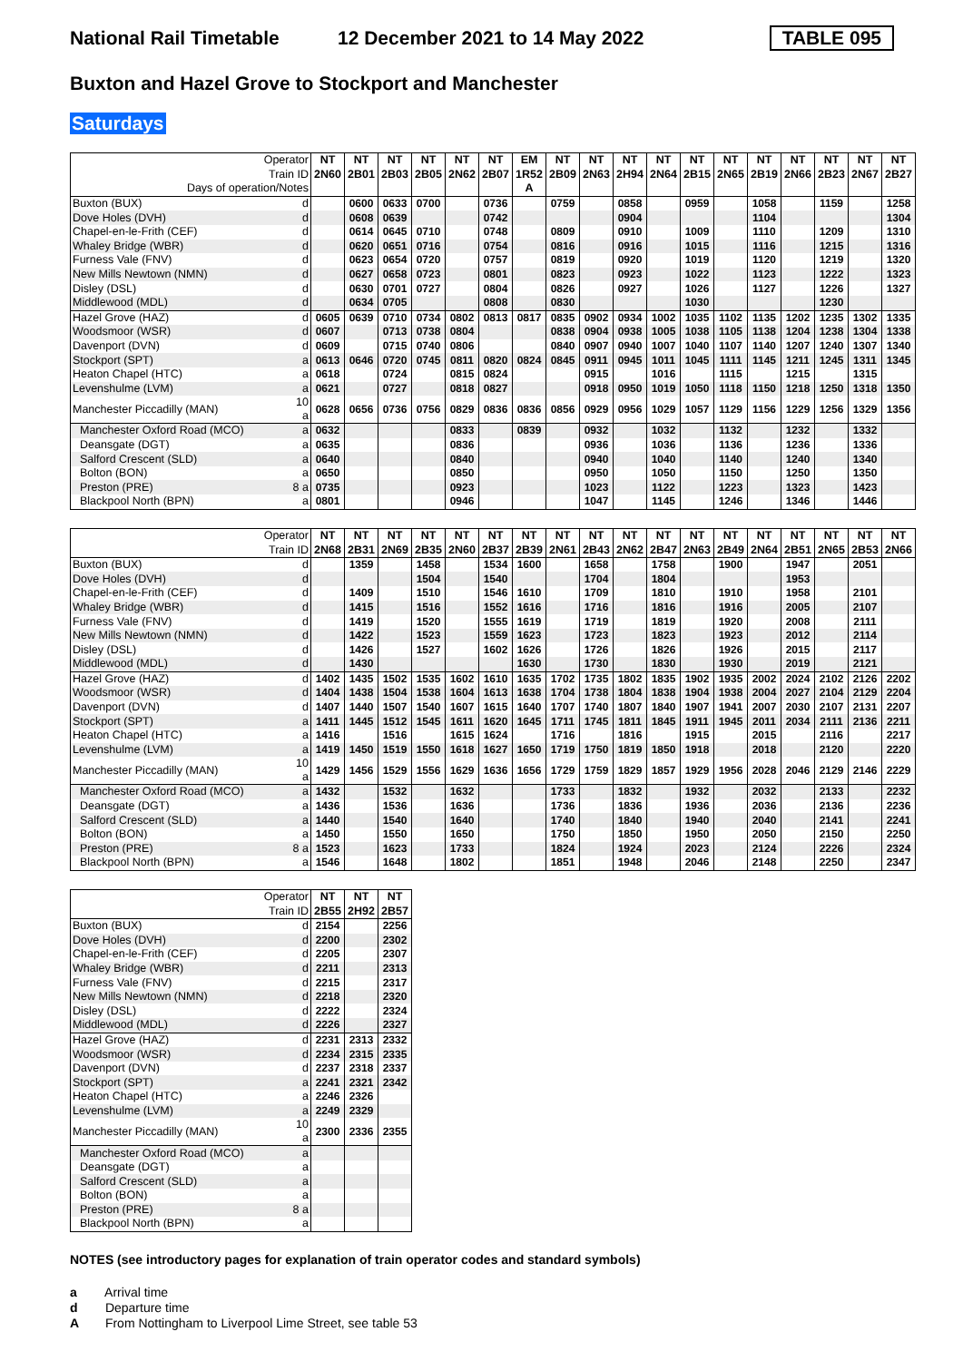National Rail Timetable
12 December 2021 to 14 May 2022
TABLE 095
Buxton and Hazel Grove to Stockport and Manchester
Saturdays
| Operator | | NT | NT | NT | NT | NT | NT | EM | NT | NT | NT | NT | NT | NT | NT | NT | NT | NT | NT |
| --- | --- | --- | --- | --- | --- | --- | --- | --- | --- | --- | --- | --- | --- | --- | --- | --- | --- | --- | --- |
| Train ID | | 2N60 | 2B01 | 2B03 | 2B05 | 2N62 | 2B07 | 1R52 | 2B09 | 2N63 | 2H94 | 2N64 | 2B15 | 2N65 | 2B19 | 2N66 | 2B23 | 2N67 | 2B27 |
| Days of operation/Notes | | | | | | | | A | | | | | | | | | | | |
| Buxton (BUX) | d | | 0600 | 0633 | 0700 | | 0736 | | 0759 | | 0858 | | 0959 | | 1058 | | 1159 | | 1258 |
| Dove Holes (DVH) | d | | 0608 | 0639 | | | 0742 | | | | 0904 | | | | 1104 | | | | 1304 |
| Chapel-en-le-Frith (CEF) | d | | 0614 | 0645 | 0710 | | 0748 | | 0809 | | 0910 | | 1009 | | 1110 | | 1209 | | 1310 |
| Whaley Bridge (WBR) | d | | 0620 | 0651 | 0716 | | 0754 | | 0816 | | 0916 | | 1015 | | 1116 | | 1215 | | 1316 |
| Furness Vale (FNV) | d | | 0623 | 0654 | 0720 | | 0757 | | 0819 | | 0920 | | 1019 | | 1120 | | 1219 | | 1320 |
| New Mills Newtown (NMN) | d | | 0627 | 0658 | 0723 | | 0801 | | 0823 | | 0923 | | 1022 | | 1123 | | 1222 | | 1323 |
| Disley (DSL) | d | | 0630 | 0701 | 0727 | | 0804 | | 0826 | | 0927 | | 1026 | | 1127 | | 1226 | | 1327 |
| Middlewood (MDL) | d | | 0634 | 0705 | | | 0808 | | 0830 | | | | 1030 | | | | 1230 | | |
| Hazel Grove (HAZ) | d | 0605 | 0639 | 0710 | 0734 | 0802 | 0813 | 0817 | 0835 | 0902 | 0934 | 1002 | 1035 | 1102 | 1135 | 1202 | 1235 | 1302 | 1335 |
| Woodsmoor (WSR) | d | 0607 | | 0713 | 0738 | 0804 | | | 0838 | 0904 | 0938 | 1005 | 1038 | 1105 | 1138 | 1204 | 1238 | 1304 | 1338 |
| Davenport (DVN) | d | 0609 | | 0715 | 0740 | 0806 | | | 0840 | 0907 | 0940 | 1007 | 1040 | 1107 | 1140 | 1207 | 1240 | 1307 | 1340 |
| Stockport (SPT) | a | 0613 | 0646 | 0720 | 0745 | 0811 | 0820 | 0824 | 0845 | 0911 | 0945 | 1011 | 1045 | 1111 | 1145 | 1211 | 1245 | 1311 | 1345 |
| Heaton Chapel (HTC) | a | 0618 | | 0724 | | 0815 | 0824 | | | 0915 | | 1016 | | 1115 | | 1215 | | 1315 | |
| Levenshulme (LVM) | a | 0621 | | 0727 | | 0818 | 0827 | | | 0918 | 0950 | 1019 | 1050 | 1118 | 1150 | 1218 | 1250 | 1318 | 1350 |
| Manchester Piccadilly (MAN) | 10 a | 0628 | 0656 | 0736 | 0756 | 0829 | 0836 | 0836 | 0856 | 0929 | 0956 | 1029 | 1057 | 1129 | 1156 | 1229 | 1256 | 1329 | 1356 |
| Manchester Oxford Road (MCO) | a | 0632 | | | | 0833 | | 0839 | | 0932 | | 1032 | | 1132 | | 1232 | | 1332 | |
| Deansgate (DGT) | a | 0635 | | | | 0836 | | | | 0936 | | 1036 | | 1136 | | 1236 | | 1336 | |
| Salford Crescent (SLD) | a | 0640 | | | | 0840 | | | | 0940 | | 1040 | | 1140 | | 1240 | | 1340 | |
| Bolton (BON) | a | 0650 | | | | 0850 | | | | 0950 | | 1050 | | 1150 | | 1250 | | 1350 | |
| Preston (PRE) | 8 a | 0735 | | | | 0923 | | | | 1023 | | 1122 | | 1223 | | 1323 | | 1423 | |
| Blackpool North (BPN) | a | 0801 | | | | 0946 | | | | 1047 | | 1145 | | 1246 | | 1346 | | 1446 | |
| Operator | | NT | NT | NT | NT | NT | NT | NT | NT | NT | NT | NT | NT | NT | NT | NT | NT | NT | NT |
| --- | --- | --- | --- | --- | --- | --- | --- | --- | --- | --- | --- | --- | --- | --- | --- | --- | --- | --- | --- |
| Train ID | | 2N68 | 2B31 | 2N69 | 2B35 | 2N60 | 2B37 | 2B39 | 2N61 | 2B43 | 2N62 | 2B47 | 2N63 | 2B49 | 2N64 | 2B51 | 2N65 | 2B53 | 2N66 |
| Buxton (BUX) | d | | 1359 | | 1458 | | 1534 | 1600 | | 1658 | | 1758 | | 1900 | | 1947 | | 2051 | |
| Dove Holes (DVH) | d | | | | 1504 | | 1540 | | | 1704 | | 1804 | | | | 1953 | | | |
| Chapel-en-le-Frith (CEF) | d | | 1409 | | 1510 | | 1546 | 1610 | | 1709 | | 1810 | | 1910 | | 1958 | | 2101 | |
| Whaley Bridge (WBR) | d | | 1415 | | 1516 | | 1552 | 1616 | | 1716 | | 1816 | | 1916 | | 2005 | | 2107 | |
| Furness Vale (FNV) | d | | 1419 | | 1520 | | 1555 | 1619 | | 1719 | | 1819 | | 1920 | | 2008 | | 2111 | |
| New Mills Newtown (NMN) | d | | 1422 | | 1523 | | 1559 | 1623 | | 1723 | | 1823 | | 1923 | | 2012 | | 2114 | |
| Disley (DSL) | d | | 1426 | | 1527 | | 1602 | 1626 | | 1726 | | 1826 | | 1926 | | 2015 | | 2117 | |
| Middlewood (MDL) | d | | 1430 | | | | | 1630 | | 1730 | | 1830 | | 1930 | | 2019 | | 2121 | |
| Hazel Grove (HAZ) | d | 1402 | 1435 | 1502 | 1535 | 1602 | 1610 | 1635 | 1702 | 1735 | 1802 | 1835 | 1902 | 1935 | 2002 | 2024 | 2102 | 2126 | 2202 |
| Woodsmoor (WSR) | d | 1404 | 1438 | 1504 | 1538 | 1604 | 1613 | 1638 | 1704 | 1738 | 1804 | 1838 | 1904 | 1938 | 2004 | 2027 | 2104 | 2129 | 2204 |
| Davenport (DVN) | d | 1407 | 1440 | 1507 | 1540 | 1607 | 1615 | 1640 | 1707 | 1740 | 1807 | 1840 | 1907 | 1941 | 2007 | 2030 | 2107 | 2131 | 2207 |
| Stockport (SPT) | a | 1411 | 1445 | 1512 | 1545 | 1611 | 1620 | 1645 | 1711 | 1745 | 1811 | 1845 | 1911 | 1945 | 2011 | 2034 | 2111 | 2136 | 2211 |
| Heaton Chapel (HTC) | a | 1416 | | 1516 | | 1615 | 1624 | | 1716 | | 1816 | | 1915 | | 2015 | | 2116 | | 2217 |
| Levenshulme (LVM) | a | 1419 | 1450 | 1519 | 1550 | 1618 | 1627 | 1650 | 1719 | 1750 | 1819 | 1850 | 1918 | | 2018 | | 2120 | | 2220 |
| Manchester Piccadilly (MAN) | 10 a | 1429 | 1456 | 1529 | 1556 | 1629 | 1636 | 1656 | 1729 | 1759 | 1829 | 1857 | 1929 | 1956 | 2028 | 2046 | 2129 | 2146 | 2229 |
| Manchester Oxford Road (MCO) | a | 1432 | | 1532 | | 1632 | | | 1733 | | 1832 | | 1932 | | 2032 | | 2133 | | 2232 |
| Deansgate (DGT) | a | 1436 | | 1536 | | 1636 | | | 1736 | | 1836 | | 1936 | | 2036 | | 2136 | | 2236 |
| Salford Crescent (SLD) | a | 1440 | | 1540 | | 1640 | | | 1740 | | 1840 | | 1940 | | 2040 | | 2141 | | 2241 |
| Bolton (BON) | a | 1450 | | 1550 | | 1650 | | | 1750 | | 1850 | | 1950 | | 2050 | | 2150 | | 2250 |
| Preston (PRE) | 8 a | 1523 | | 1623 | | 1733 | | | 1824 | | 1924 | | 2023 | | 2124 | | 2226 | | 2324 |
| Blackpool North (BPN) | a | 1546 | | 1648 | | 1802 | | | 1851 | | 1948 | | 2046 | | 2148 | | 2250 | | 2347 |
| Operator | | NT | NT | NT |
| --- | --- | --- | --- | --- |
| Train ID | | 2B55 | 2H92 | 2B57 |
| Buxton (BUX) | d | 2154 | | 2256 |
| Dove Holes (DVH) | d | 2200 | | 2302 |
| Chapel-en-le-Frith (CEF) | d | 2205 | | 2307 |
| Whaley Bridge (WBR) | d | 2211 | | 2313 |
| Furness Vale (FNV) | d | 2215 | | 2317 |
| New Mills Newtown (NMN) | d | 2218 | | 2320 |
| Disley (DSL) | d | 2222 | | 2324 |
| Middlewood (MDL) | d | 2226 | | 2327 |
| Hazel Grove (HAZ) | d | 2231 | 2313 | 2332 |
| Woodsmoor (WSR) | d | 2234 | 2315 | 2335 |
| Davenport (DVN) | d | 2237 | 2318 | 2337 |
| Stockport (SPT) | a | 2241 | 2321 | 2342 |
| Heaton Chapel (HTC) | a | 2246 | 2326 | |
| Levenshulme (LVM) | a | 2249 | 2329 | |
| Manchester Piccadilly (MAN) | 10 a | 2300 | 2336 | 2355 |
| Manchester Oxford Road (MCO) | a | | | |
| Deansgate (DGT) | a | | | |
| Salford Crescent (SLD) | a | | | |
| Bolton (BON) | a | | | |
| Preston (PRE) | 8 a | | | |
| Blackpool North (BPN) | a | | | |
NOTES (see introductory pages for explanation of train operator codes and standard symbols)
a Arrival time
d Departure time
A From Nottingham to Liverpool Lime Street, see table 53